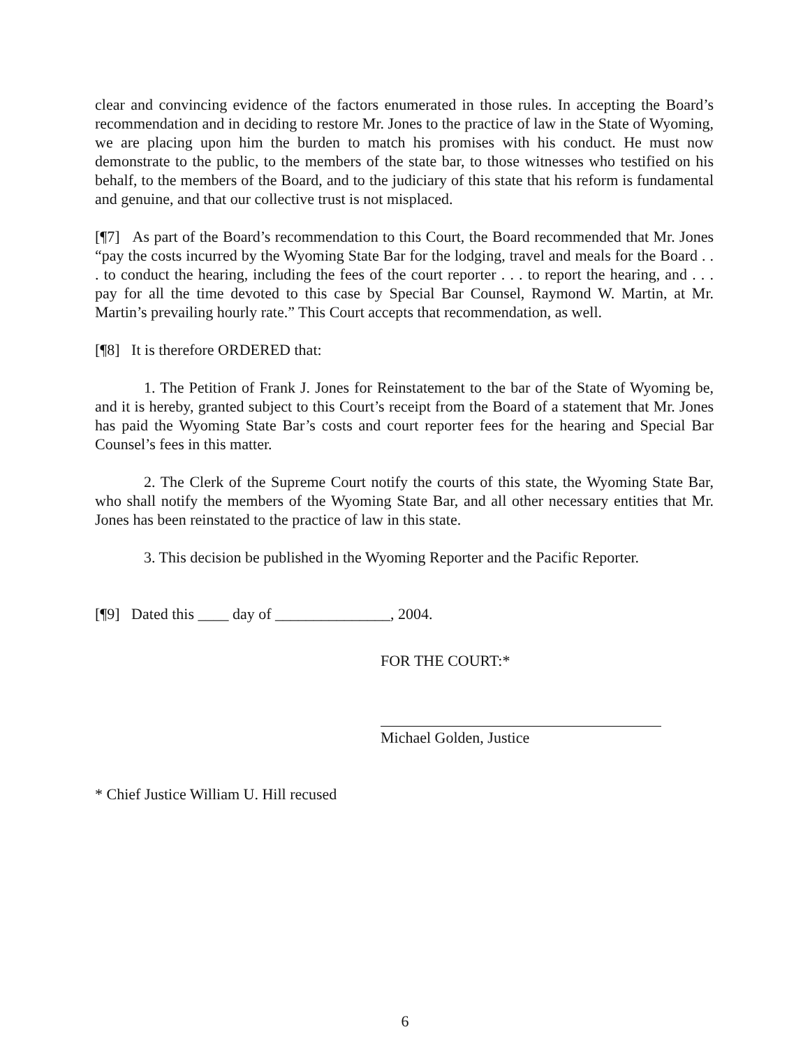clear and convincing evidence of the factors enumerated in those rules. In accepting the Board’s recommendation and in deciding to restore Mr. Jones to the practice of law in the State of Wyoming, we are placing upon him the burden to match his promises with his conduct. He must now demonstrate to the public, to the members of the state bar, to those witnesses who testified on his behalf, to the members of the Board, and to the judiciary of this state that his reform is fundamental and genuine, and that our collective trust is not misplaced.
[¶7] As part of the Board’s recommendation to this Court, the Board recommended that Mr. Jones “pay the costs incurred by the Wyoming State Bar for the lodging, travel and meals for the Board . . . to conduct the hearing, including the fees of the court reporter . . . to report the hearing, and . . . pay for all the time devoted to this case by Special Bar Counsel, Raymond W. Martin, at Mr. Martin’s prevailing hourly rate.” This Court accepts that recommendation, as well.
[¶8] It is therefore ORDERED that:
1. The Petition of Frank J. Jones for Reinstatement to the bar of the State of Wyoming be, and it is hereby, granted subject to this Court’s receipt from the Board of a statement that Mr. Jones has paid the Wyoming State Bar’s costs and court reporter fees for the hearing and Special Bar Counsel’s fees in this matter.
2. The Clerk of the Supreme Court notify the courts of this state, the Wyoming State Bar, who shall notify the members of the Wyoming State Bar, and all other necessary entities that Mr. Jones has been reinstated to the practice of law in this state.
3. This decision be published in the Wyoming Reporter and the Pacific Reporter.
[¶9] Dated this ____ day of _______________, 2004.
FOR THE COURT:*
Michael Golden, Justice
* Chief Justice William U. Hill recused
6